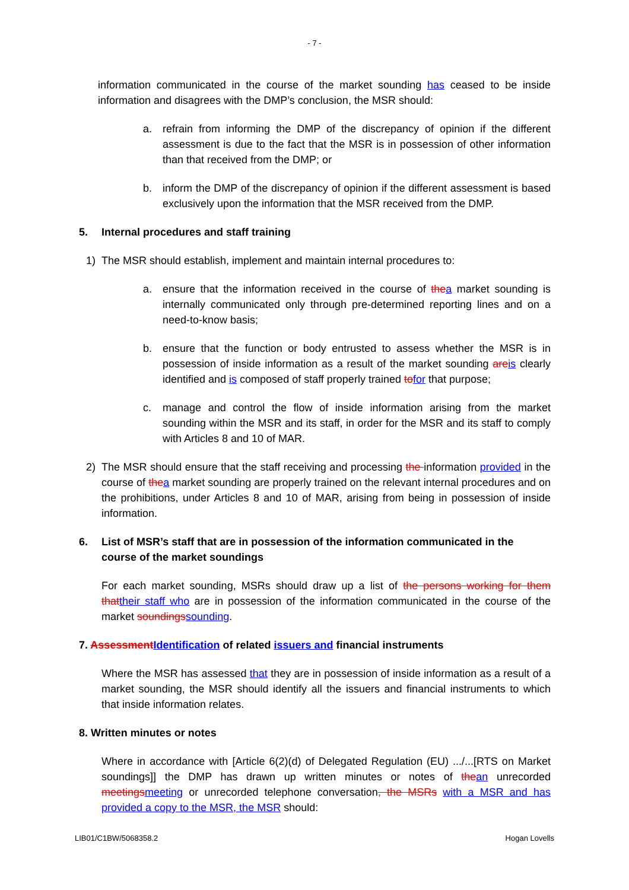- 7 -
information communicated in the course of the market sounding has ceased to be inside information and disagrees with the DMP’s conclusion, the MSR should:
a. refrain from informing the DMP of the discrepancy of opinion if the different assessment is due to the fact that the MSR is in possession of other information than that received from the DMP; or
b. inform the DMP of the discrepancy of opinion if the different assessment is based exclusively upon the information that the MSR received from the DMP.
5. Internal procedures and staff training
1) The MSR should establish, implement and maintain internal procedures to:
a. ensure that the information received in the course of the a market sounding is internally communicated only through pre-determined reporting lines and on a need-to-know basis;
b. ensure that the function or body entrusted to assess whether the MSR is in possession of inside information as a result of the market sounding are is clearly identified and is composed of staff properly trained to for that purpose;
c. manage and control the flow of inside information arising from the market sounding within the MSR and its staff, in order for the MSR and its staff to comply with Articles 8 and 10 of MAR.
2) The MSR should ensure that the staff receiving and processing the information provided in the course of the a market sounding are properly trained on the relevant internal procedures and on the prohibitions, under Articles 8 and 10 of MAR, arising from being in possession of inside information.
6. List of MSR’s staff that are in possession of the information communicated in the course of the market soundings
For each market sounding, MSRs should draw up a list of the persons working for them that their staff who are in possession of the information communicated in the course of the market soundings sounding.
7. Assessment Identification of related issuers and financial instruments
Where the MSR has assessed that they are in possession of inside information as a result of a market sounding, the MSR should identify all the issuers and financial instruments to which that inside information relates.
8. Written minutes or notes
Where in accordance with [Article 6(2)(d) of Delegated Regulation (EU) .../...[RTS on Market soundings]] the DMP has drawn up written minutes or notes of the an unrecorded meetings meeting or unrecorded telephone conversation, the MSRs with a MSR and has provided a copy to the MSR, the MSR should:
LIB01/C1BW/5068358.2 Hogan Lovells